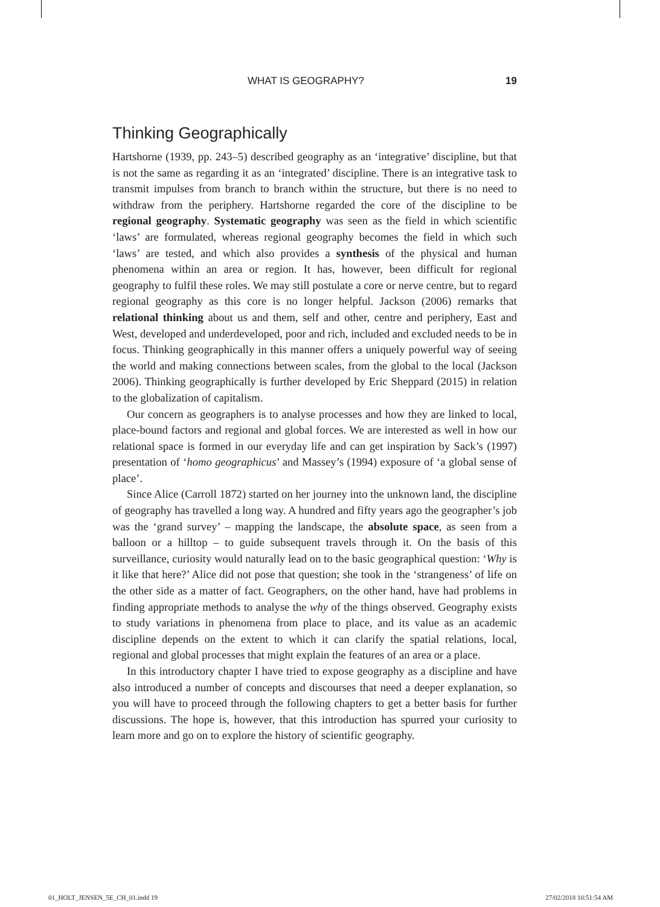WHAT IS GEOGRAPHY? 19
Thinking Geographically
Hartshorne (1939, pp. 243–5) described geography as an ‘integrative’ discipline, but that is not the same as regarding it as an ‘integrated’ discipline. There is an integrative task to transmit impulses from branch to branch within the structure, but there is no need to withdraw from the periphery. Hartshorne regarded the core of the discipline to be regional geography. Systematic geography was seen as the field in which scientific ‘laws’ are formulated, whereas regional geography becomes the field in which such ‘laws’ are tested, and which also provides a synthesis of the physical and human phenomena within an area or region. It has, however, been difficult for regional geography to fulfil these roles. We may still postulate a core or nerve centre, but to regard regional geography as this core is no longer helpful. Jackson (2006) remarks that relational thinking about us and them, self and other, centre and periphery, East and West, developed and underdeveloped, poor and rich, included and excluded needs to be in focus. Thinking geographically in this manner offers a uniquely powerful way of seeing the world and making connections between scales, from the global to the local (Jackson 2006). Thinking geographically is further developed by Eric Sheppard (2015) in relation to the globalization of capitalism.
Our concern as geographers is to analyse processes and how they are linked to local, place-bound factors and regional and global forces. We are interested as well in how our relational space is formed in our everyday life and can get inspiration by Sack’s (1997) presentation of ‘homo geographicus’ and Massey’s (1994) exposure of ‘a global sense of place’.
Since Alice (Carroll 1872) started on her journey into the unknown land, the discipline of geography has travelled a long way. A hundred and fifty years ago the geographer’s job was the ‘grand survey’ – mapping the landscape, the absolute space, as seen from a balloon or a hilltop – to guide subsequent travels through it. On the basis of this surveillance, curiosity would naturally lead on to the basic geographical question: ‘Why is it like that here?’ Alice did not pose that question; she took in the ‘strangeness’ of life on the other side as a matter of fact. Geographers, on the other hand, have had problems in finding appropriate methods to analyse the why of the things observed. Geography exists to study variations in phenomena from place to place, and its value as an academic discipline depends on the extent to which it can clarify the spatial relations, local, regional and global processes that might explain the features of an area or a place.
In this introductory chapter I have tried to expose geography as a discipline and have also introduced a number of concepts and discourses that need a deeper explanation, so you will have to proceed through the following chapters to get a better basis for further discussions. The hope is, however, that this introduction has spurred your curiosity to learn more and go on to explore the history of scientific geography.
01_HOLT_JENSEN_5E_CH_01.indd 19 27/02/2018 10:51:54 AM